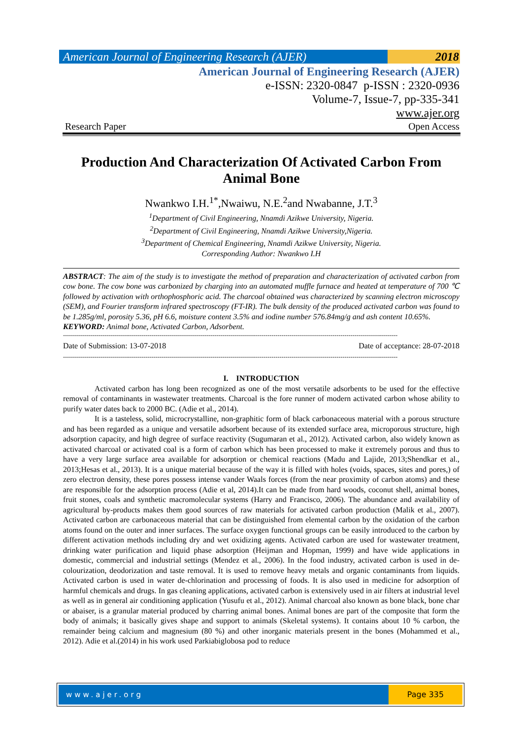American Journal of Engineering Research (AJER)
2018
American Journal of Engineering Research (AJER)
e-ISSN: 2320-0847 p-ISSN : 2320-0936
Volume-7, Issue-7, pp-335-341
www.ajer.org
Research Paper Open Access
Production And Characterization Of Activated Carbon From Animal Bone
Nwankwo I.H.<sup>1*</sup>,Nwaiwu, N.E.<sup>2</sup>and Nwabanne, J.T.<sup>3</sup>
<sup>1</sup> Department of Civil Engineering, Nnamdi Azikwe University, Nigeria.
<sup>2</sup> Department of Civil Engineering, Nnamdi Azikwe University,Nigeria.
<sup>3</sup> Department of Chemical Engineering, Nnamdi Azikwe University, Nigeria.
Corresponding Author: Nwankwo I.H
ABSTRACT: The aim of the study is to investigate the method of preparation and characterization of activated carbon from cow bone. The cow bone was carbonized by charging into an automated muffle furnace and heated at temperature of 700 ℃ followed by activation with orthophosphoric acid. The charcoal obtained was characterized by scanning electron microscopy (SEM), and Fourier transform infrared spectroscopy (FT-IR). The bulk density of the produced activated carbon was found to be 1.285g/ml, porosity 5.36, pH 6.6, moisture content 3.5% and iodine number 576.84mg/g and ash content 10.65%.
KEYWORD: Animal bone, Activated Carbon, Adsorbent.
--------------------------------------------------------------------------------------------------------------------------------------------------------------------------
Date of Submission: 13-07-2018 Date of acceptance: 28-07-2018
--------------------------------------------------------------------------------------------------------------------------------------------------------------------------
I. INTRODUCTION
Activated carbon has long been recognized as one of the most versatile adsorbents to be used for the effective removal of contaminants in wastewater treatments. Charcoal is the fore runner of modern activated carbon whose ability to purify water dates back to 2000 BC. (Adie et al., 2014).
It is a tasteless, solid, microcrystalline, non-graphitic form of black carbonaceous material with a porous structure and has been regarded as a unique and versatile adsorbent because of its extended surface area, microporous structure, high adsorption capacity, and high degree of surface reactivity (Sugumaran et al., 2012). Activated carbon, also widely known as activated charcoal or activated coal is a form of carbon which has been processed to make it extremely porous and thus to have a very large surface area available for adsorption or chemical reactions (Madu and Lajide, 2013;Shendkar et al., 2013;Hesas et al., 2013). It is a unique material because of the way it is filled with holes (voids, spaces, sites and pores,) of zero electron density, these pores possess intense vander Waals forces (from the near proximity of carbon atoms) and these are responsible for the adsorption process (Adie et al, 2014).It can be made from hard woods, coconut shell, animal bones, fruit stones, coals and synthetic macromolecular systems (Harry and Francisco, 2006). The abundance and availability of agricultural by-products makes them good sources of raw materials for activated carbon production (Malik et al., 2007). Activated carbon are carbonaceous material that can be distinguished from elemental carbon by the oxidation of the carbon atoms found on the outer and inner surfaces. The surface oxygen functional groups can be easily introduced to the carbon by different activation methods including dry and wet oxidizing agents. Activated carbon are used for wastewater treatment, drinking water purification and liquid phase adsorption (Heijman and Hopman, 1999) and have wide applications in domestic, commercial and industrial settings (Mendez et al., 2006). In the food industry, activated carbon is used in de-colourization, deodorization and taste removal. It is used to remove heavy metals and organic contaminants from liquids. Activated carbon is used in water de-chlorination and processing of foods. It is also used in medicine for adsorption of harmful chemicals and drugs. In gas cleaning applications, activated carbon is extensively used in air filters at industrial level as well as in general air conditioning application (Yusufu et al., 2012). Animal charcoal also known as bone black, bone char or abaiser, is a granular material produced by charring animal bones. Animal bones are part of the composite that form the body of animals; it basically gives shape and support to animals (Skeletal systems). It contains about 10 % carbon, the remainder being calcium and magnesium (80 %) and other inorganic materials present in the bones (Mohammed et al., 2012). Adie et al.(2014) in his work used Parkiabiglobosa pod to reduce
www.ajer.org Page 335